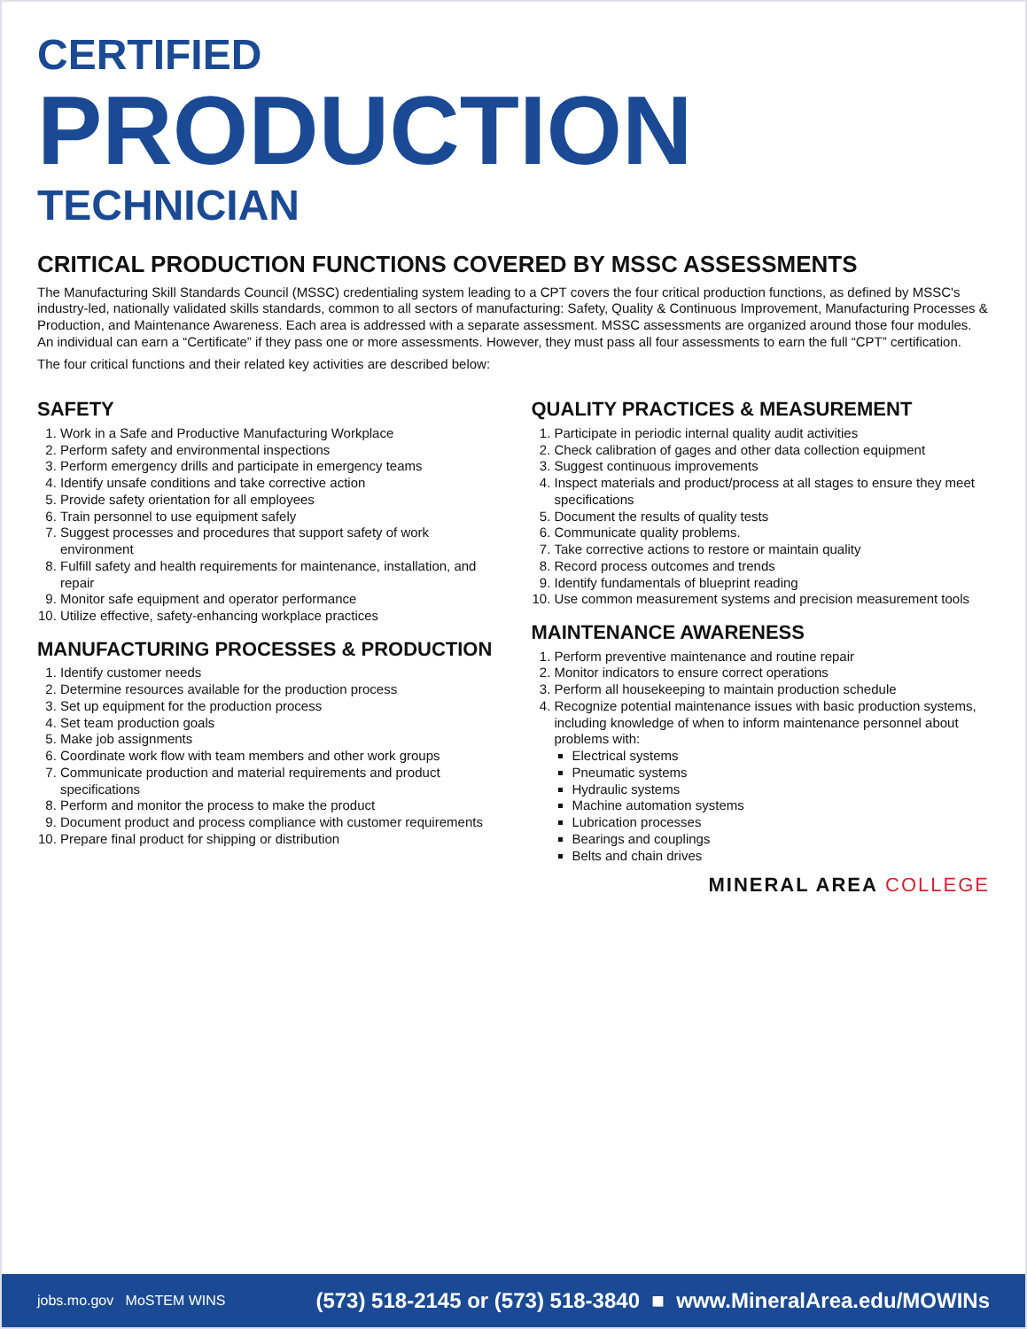CERTIFIED
PRODUCTION
TECHNICIAN
CRITICAL PRODUCTION FUNCTIONS COVERED BY MSSC ASSESSMENTS
The Manufacturing Skill Standards Council (MSSC) credentialing system leading to a CPT covers the four critical production functions, as defined by MSSC's industry-led, nationally validated skills standards, common to all sectors of manufacturing: Safety, Quality & Continuous Improvement, Manufacturing Processes & Production, and Maintenance Awareness. Each area is addressed with a separate assessment. MSSC assessments are organized around those four modules. An individual can earn a “Certificate” if they pass one or more assessments. However, they must pass all four assessments to earn the full “CPT” certification.
The four critical functions and their related key activities are described below:
SAFETY
1. Work in a Safe and Productive Manufacturing Workplace
2. Perform safety and environmental inspections
3. Perform emergency drills and participate in emergency teams
4. Identify unsafe conditions and take corrective action
5. Provide safety orientation for all employees
6. Train personnel to use equipment safely
7. Suggest processes and procedures that support safety of work environment
8. Fulfill safety and health requirements for maintenance, installation, and repair
9. Monitor safe equipment and operator performance
10. Utilize effective, safety-enhancing workplace practices
MANUFACTURING PROCESSES & PRODUCTION
1. Identify customer needs
2. Determine resources available for the production process
3. Set up equipment for the production process
4. Set team production goals
5. Make job assignments
6. Coordinate work flow with team members and other work groups
7. Communicate production and material requirements and product specifications
8. Perform and monitor the process to make the product
9. Document product and process compliance with customer requirements
10. Prepare final product for shipping or distribution
QUALITY PRACTICES & MEASUREMENT
1. Participate in periodic internal quality audit activities
2. Check calibration of gages and other data collection equipment
3. Suggest continuous improvements
4. Inspect materials and product/process at all stages to ensure they meet specifications
5. Document the results of quality tests
6. Communicate quality problems.
7. Take corrective actions to restore or maintain quality
8. Record process outcomes and trends
9. Identify fundamentals of blueprint reading
10. Use common measurement systems and precision measurement tools
MAINTENANCE AWARENESS
1. Perform preventive maintenance and routine repair
2. Monitor indicators to ensure correct operations
3. Perform all housekeeping to maintain production schedule
4. Recognize potential maintenance issues with basic production systems, including knowledge of when to inform maintenance personnel about problems with:
Electrical systems
Pneumatic systems
Hydraulic systems
Machine automation systems
Lubrication processes
Bearings and couplings
Belts and chain drives
MINERAL AREA COLLEGE
jobs.mo.gov MoSTEM WINS (573) 518-2145 or (573) 518-3840 ■ www.MineralArea.edu/MOWINs